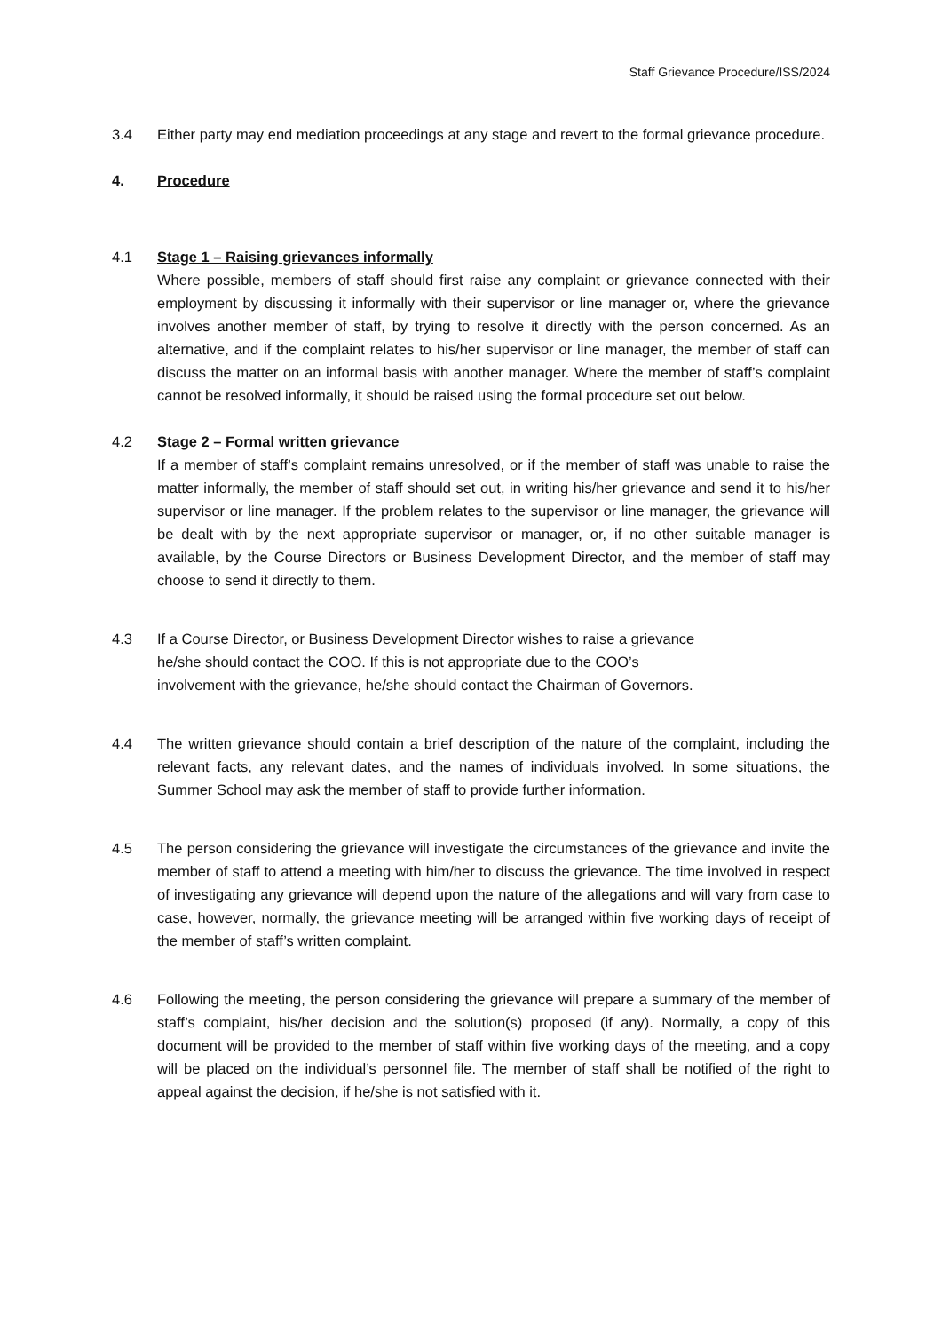Staff Grievance Procedure/ISS/2024
3.4 Either party may end mediation proceedings at any stage and revert to the formal grievance procedure.
4. Procedure
4.1 Stage 1 – Raising grievances informally
Where possible, members of staff should first raise any complaint or grievance connected with their employment by discussing it informally with their supervisor or line manager or, where the grievance involves another member of staff, by trying to resolve it directly with the person concerned. As an alternative, and if the complaint relates to his/her supervisor or line manager, the member of staff can discuss the matter on an informal basis with another manager. Where the member of staff’s complaint cannot be resolved informally, it should be raised using the formal procedure set out below.
4.2 Stage 2 – Formal written grievance
If a member of staff’s complaint remains unresolved, or if the member of staff was unable to raise the matter informally, the member of staff should set out, in writing his/her grievance and send it to his/her supervisor or line manager. If the problem relates to the supervisor or line manager, the grievance will be dealt with by the next appropriate supervisor or manager, or, if no other suitable manager is available, by the Course Directors or Business Development Director, and the member of staff may choose to send it directly to them.
4.3 If a Course Director, or Business Development Director wishes to raise a grievance
he/she should contact the COO. If this is not appropriate due to the COO’s
involvement with the grievance, he/she should contact the Chairman of Governors.
4.4 The written grievance should contain a brief description of the nature of the complaint, including the relevant facts, any relevant dates, and the names of individuals involved. In some situations, the Summer School may ask the member of staff to provide further information.
4.5 The person considering the grievance will investigate the circumstances of the grievance and invite the member of staff to attend a meeting with him/her to discuss the grievance. The time involved in respect of investigating any grievance will depend upon the nature of the allegations and will vary from case to case, however, normally, the grievance meeting will be arranged within five working days of receipt of the member of staff’s written complaint.
4.6 Following the meeting, the person considering the grievance will prepare a summary of the member of staff’s complaint, his/her decision and the solution(s) proposed (if any). Normally, a copy of this document will be provided to the member of staff within five working days of the meeting, and a copy will be placed on the individual’s personnel file. The member of staff shall be notified of the right to appeal against the decision, if he/she is not satisfied with it.